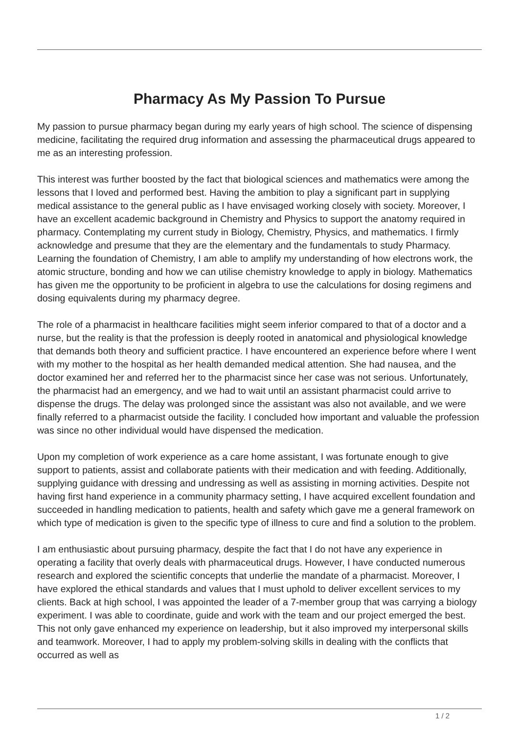Pharmacy As My Passion To Pursue
My passion to pursue pharmacy began during my early years of high school. The science of dispensing medicine, facilitating the required drug information and assessing the pharmaceutical drugs appeared to me as an interesting profession.
This interest was further boosted by the fact that biological sciences and mathematics were among the lessons that I loved and performed best. Having the ambition to play a significant part in supplying medical assistance to the general public as I have envisaged working closely with society. Moreover, I have an excellent academic background in Chemistry and Physics to support the anatomy required in pharmacy. Contemplating my current study in Biology, Chemistry, Physics, and mathematics. I firmly acknowledge and presume that they are the elementary and the fundamentals to study Pharmacy. Learning the foundation of Chemistry, I am able to amplify my understanding of how electrons work, the atomic structure, bonding and how we can utilise chemistry knowledge to apply in biology. Mathematics has given me the opportunity to be proficient in algebra to use the calculations for dosing regimens and dosing equivalents during my pharmacy degree.
The role of a pharmacist in healthcare facilities might seem inferior compared to that of a doctor and a nurse, but the reality is that the profession is deeply rooted in anatomical and physiological knowledge that demands both theory and sufficient practice. I have encountered an experience before where I went with my mother to the hospital as her health demanded medical attention. She had nausea, and the doctor examined her and referred her to the pharmacist since her case was not serious. Unfortunately, the pharmacist had an emergency, and we had to wait until an assistant pharmacist could arrive to dispense the drugs. The delay was prolonged since the assistant was also not available, and we were finally referred to a pharmacist outside the facility. I concluded how important and valuable the profession was since no other individual would have dispensed the medication.
Upon my completion of work experience as a care home assistant, I was fortunate enough to give support to patients, assist and collaborate patients with their medication and with feeding. Additionally, supplying guidance with dressing and undressing as well as assisting in morning activities. Despite not having first hand experience in a community pharmacy setting, I have acquired excellent foundation and succeeded in handling medication to patients, health and safety which gave me a general framework on which type of medication is given to the specific type of illness to cure and find a solution to the problem.
I am enthusiastic about pursuing pharmacy, despite the fact that I do not have any experience in operating a facility that overly deals with pharmaceutical drugs. However, I have conducted numerous research and explored the scientific concepts that underlie the mandate of a pharmacist. Moreover, I have explored the ethical standards and values that I must uphold to deliver excellent services to my clients. Back at high school, I was appointed the leader of a 7-member group that was carrying a biology experiment. I was able to coordinate, guide and work with the team and our project emerged the best. This not only gave enhanced my experience on leadership, but it also improved my interpersonal skills and teamwork. Moreover, I had to apply my problem-solving skills in dealing with the conflicts that occurred as well as
1 / 2